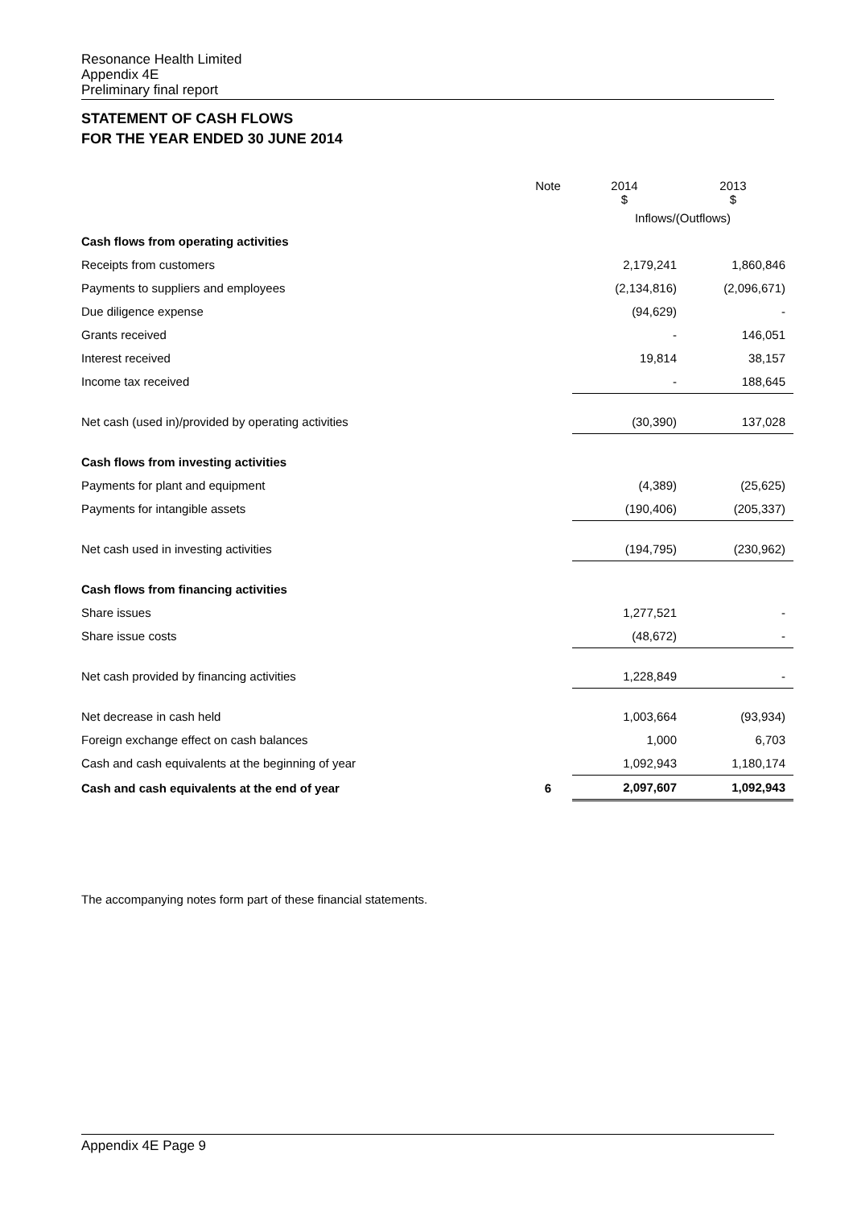Resonance Health Limited
Appendix 4E
Preliminary final report
STATEMENT OF CASH FLOWS
FOR THE YEAR ENDED 30 JUNE 2014
| | Note | 2014 $ | 2013 $ |
| | | Inflows/(Outflows) | |
| Cash flows from operating activities | | | |
| Receipts from customers | | 2,179,241 | 1,860,846 |
| Payments to suppliers and employees | | (2,134,816) | (2,096,671) |
| Due diligence expense | | (94,629) | - |
| Grants received | | - | 146,051 |
| Interest received | | 19,814 | 38,157 |
| Income tax received | | - | 188,645 |
| Net cash (used in)/provided by operating activities | | (30,390) | 137,028 |
| Cash flows from investing activities | | | |
| Payments for plant and equipment | | (4,389) | (25,625) |
| Payments for intangible assets | | (190,406) | (205,337) |
| Net cash used in investing activities | | (194,795) | (230,962) |
| Cash flows from financing activities | | | |
| Share issues | | 1,277,521 | - |
| Share issue costs | | (48,672) | - |
| Net cash provided by financing activities | | 1,228,849 | - |
| Net decrease in cash held | | 1,003,664 | (93,934) |
| Foreign exchange effect on cash balances | | 1,000 | 6,703 |
| Cash and cash equivalents at the beginning of year | | 1,092,943 | 1,180,174 |
| Cash and cash equivalents at the end of year | 6 | 2,097,607 | 1,092,943 |
The accompanying notes form part of these financial statements.
Appendix 4E Page 9